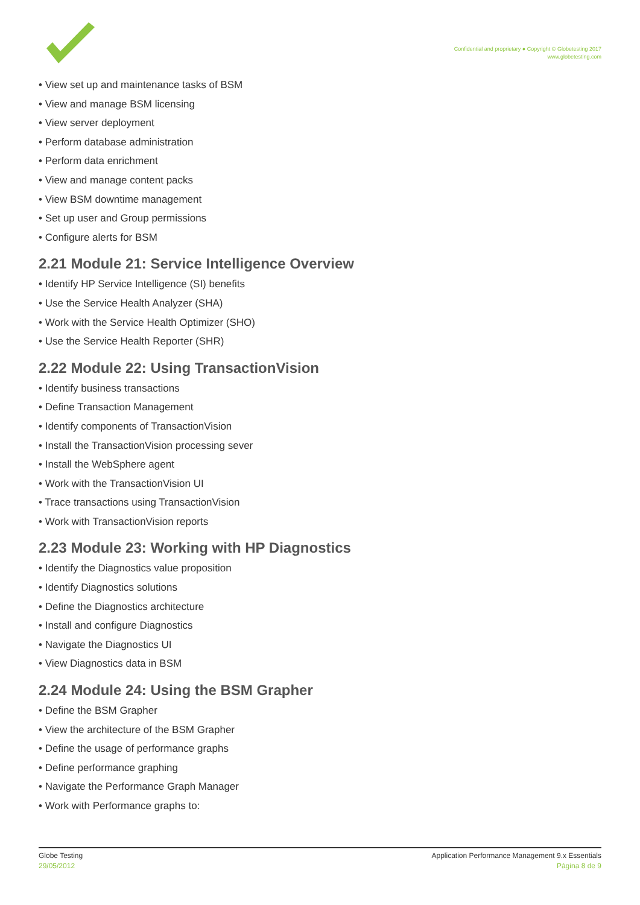Confidential and proprietary ● Copyright © Globetesting 2017
www.globetesting.com
• View set up and maintenance tasks of BSM
• View and manage BSM licensing
• View server deployment
• Perform database administration
• Perform data enrichment
• View and manage content packs
• View BSM downtime management
• Set up user and Group permissions
• Configure alerts for BSM
2.21 Module 21: Service Intelligence Overview
• Identify HP Service Intelligence (SI) benefits
• Use the Service Health Analyzer (SHA)
• Work with the Service Health Optimizer (SHO)
• Use the Service Health Reporter (SHR)
2.22 Module 22: Using TransactionVision
• Identify business transactions
• Define Transaction Management
• Identify components of TransactionVision
• Install the TransactionVision processing sever
• Install the WebSphere agent
• Work with the TransactionVision UI
• Trace transactions using TransactionVision
• Work with TransactionVision reports
2.23 Module 23: Working with HP Diagnostics
• Identify the Diagnostics value proposition
• Identify Diagnostics solutions
• Define the Diagnostics architecture
• Install and configure Diagnostics
• Navigate the Diagnostics UI
• View Diagnostics data in BSM
2.24 Module 24: Using the BSM Grapher
• Define the BSM Grapher
• View the architecture of the BSM Grapher
• Define the usage of performance graphs
• Define performance graphing
• Navigate the Performance Graph Manager
• Work with Performance graphs to:
Globe Testing
29/05/2012
Application Performance Management 9.x Essentials
Página 8 de 9